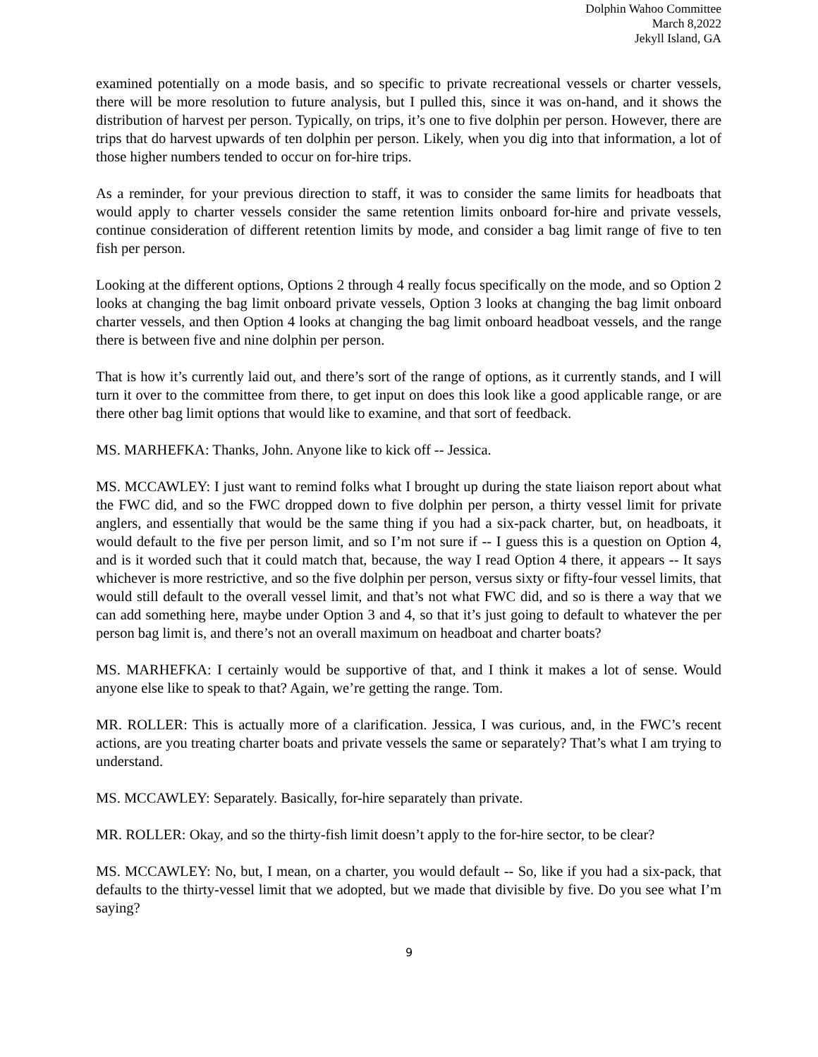Dolphin Wahoo Committee
March 8,2022
Jekyll Island, GA
examined potentially on a mode basis, and so specific to private recreational vessels or charter vessels, there will be more resolution to future analysis, but I pulled this, since it was on-hand, and it shows the distribution of harvest per person. Typically, on trips, it’s one to five dolphin per person. However, there are trips that do harvest upwards of ten dolphin per person. Likely, when you dig into that information, a lot of those higher numbers tended to occur on for-hire trips.
As a reminder, for your previous direction to staff, it was to consider the same limits for headboats that would apply to charter vessels consider the same retention limits onboard for-hire and private vessels, continue consideration of different retention limits by mode, and consider a bag limit range of five to ten fish per person.
Looking at the different options, Options 2 through 4 really focus specifically on the mode, and so Option 2 looks at changing the bag limit onboard private vessels, Option 3 looks at changing the bag limit onboard charter vessels, and then Option 4 looks at changing the bag limit onboard headboat vessels, and the range there is between five and nine dolphin per person.
That is how it’s currently laid out, and there’s sort of the range of options, as it currently stands, and I will turn it over to the committee from there, to get input on does this look like a good applicable range, or are there other bag limit options that would like to examine, and that sort of feedback.
MS. MARHEFKA: Thanks, John. Anyone like to kick off -- Jessica.
MS. MCCAWLEY: I just want to remind folks what I brought up during the state liaison report about what the FWC did, and so the FWC dropped down to five dolphin per person, a thirty vessel limit for private anglers, and essentially that would be the same thing if you had a six-pack charter, but, on headboats, it would default to the five per person limit, and so I’m not sure if -- I guess this is a question on Option 4, and is it worded such that it could match that, because, the way I read Option 4 there, it appears -- It says whichever is more restrictive, and so the five dolphin per person, versus sixty or fifty-four vessel limits, that would still default to the overall vessel limit, and that’s not what FWC did, and so is there a way that we can add something here, maybe under Option 3 and 4, so that it’s just going to default to whatever the per person bag limit is, and there’s not an overall maximum on headboat and charter boats?
MS. MARHEFKA: I certainly would be supportive of that, and I think it makes a lot of sense. Would anyone else like to speak to that? Again, we’re getting the range. Tom.
MR. ROLLER: This is actually more of a clarification. Jessica, I was curious, and, in the FWC’s recent actions, are you treating charter boats and private vessels the same or separately? That’s what I am trying to understand.
MS. MCCAWLEY: Separately. Basically, for-hire separately than private.
MR. ROLLER: Okay, and so the thirty-fish limit doesn’t apply to the for-hire sector, to be clear?
MS. MCCAWLEY: No, but, I mean, on a charter, you would default -- So, like if you had a six-pack, that defaults to the thirty-vessel limit that we adopted, but we made that divisible by five. Do you see what I’m saying?
9